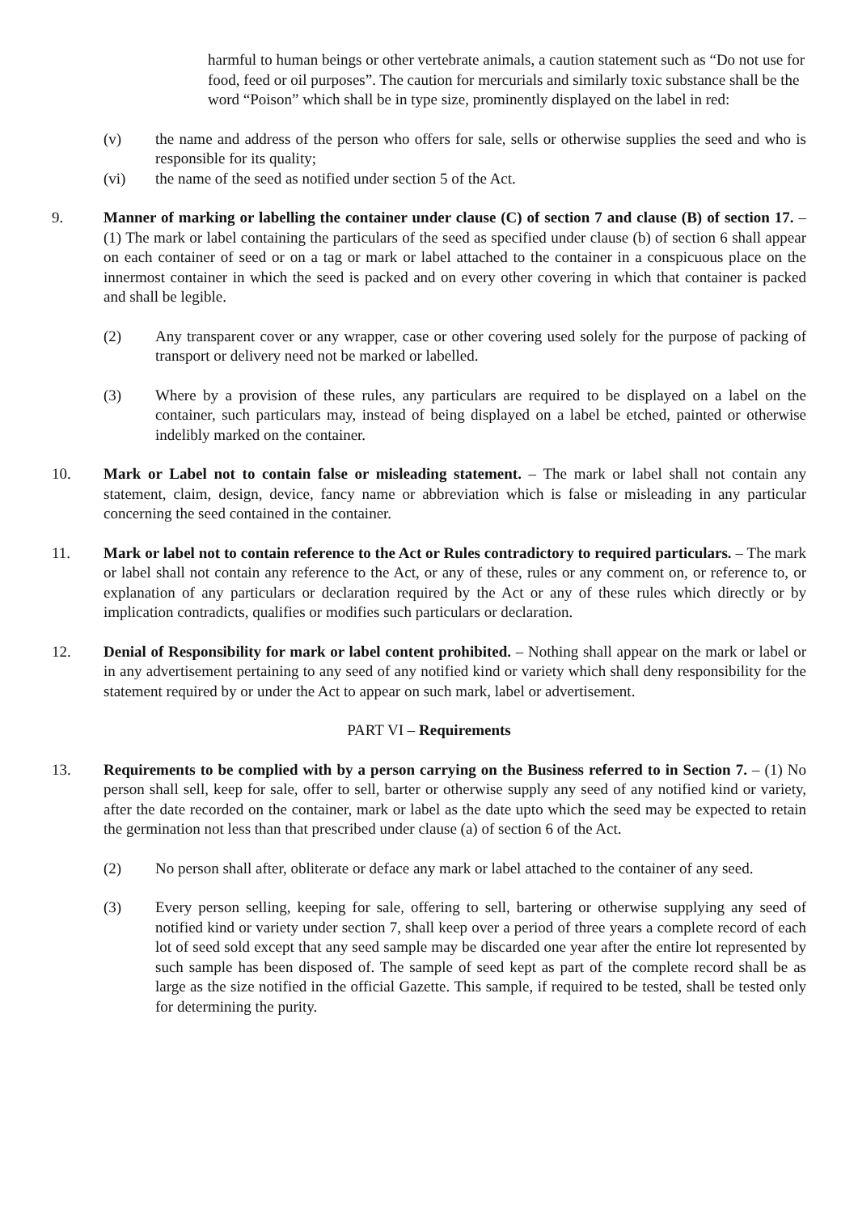harmful to human beings or other vertebrate animals, a caution statement such as “Do not use for food, feed or oil purposes”. The caution for mercurials and similarly toxic substance shall be the word “Poison” which shall be in type size, prominently displayed on the label in red:
(v) the name and address of the person who offers for sale, sells or otherwise supplies the seed and who is responsible for its quality;
(vi) the name of the seed as notified under section 5 of the Act.
9. Manner of marking or labelling the container under clause (C) of section 7 and clause (B) of section 17. – (1) The mark or label containing the particulars of the seed as specified under clause (b) of section 6 shall appear on each container of seed or on a tag or mark or label attached to the container in a conspicuous place on the innermost container in which the seed is packed and on every other covering in which that container is packed and shall be legible.
(2) Any transparent cover or any wrapper, case or other covering used solely for the purpose of packing of transport or delivery need not be marked or labelled.
(3) Where by a provision of these rules, any particulars are required to be displayed on a label on the container, such particulars may, instead of being displayed on a label be etched, painted or otherwise indelibly marked on the container.
10. Mark or Label not to contain false or misleading statement. – The mark or label shall not contain any statement, claim, design, device, fancy name or abbreviation which is false or misleading in any particular concerning the seed contained in the container.
11. Mark or label not to contain reference to the Act or Rules contradictory to required particulars. – The mark or label shall not contain any reference to the Act, or any of these, rules or any comment on, or reference to, or explanation of any particulars or declaration required by the Act or any of these rules which directly or by implication contradicts, qualifies or modifies such particulars or declaration.
12. Denial of Responsibility for mark or label content prohibited. – Nothing shall appear on the mark or label or in any advertisement pertaining to any seed of any notified kind or variety which shall deny responsibility for the statement required by or under the Act to appear on such mark, label or advertisement.
PART VI – Requirements
13. Requirements to be complied with by a person carrying on the Business referred to in Section 7. – (1) No person shall sell, keep for sale, offer to sell, barter or otherwise supply any seed of any notified kind or variety, after the date recorded on the container, mark or label as the date upto which the seed may be expected to retain the germination not less than that prescribed under clause (a) of section 6 of the Act.
(2) No person shall after, obliterate or deface any mark or label attached to the container of any seed.
(3) Every person selling, keeping for sale, offering to sell, bartering or otherwise supplying any seed of notified kind or variety under section 7, shall keep over a period of three years a complete record of each lot of seed sold except that any seed sample may be discarded one year after the entire lot represented by such sample has been disposed of. The sample of seed kept as part of the complete record shall be as large as the size notified in the official Gazette. This sample, if required to be tested, shall be tested only for determining the purity.